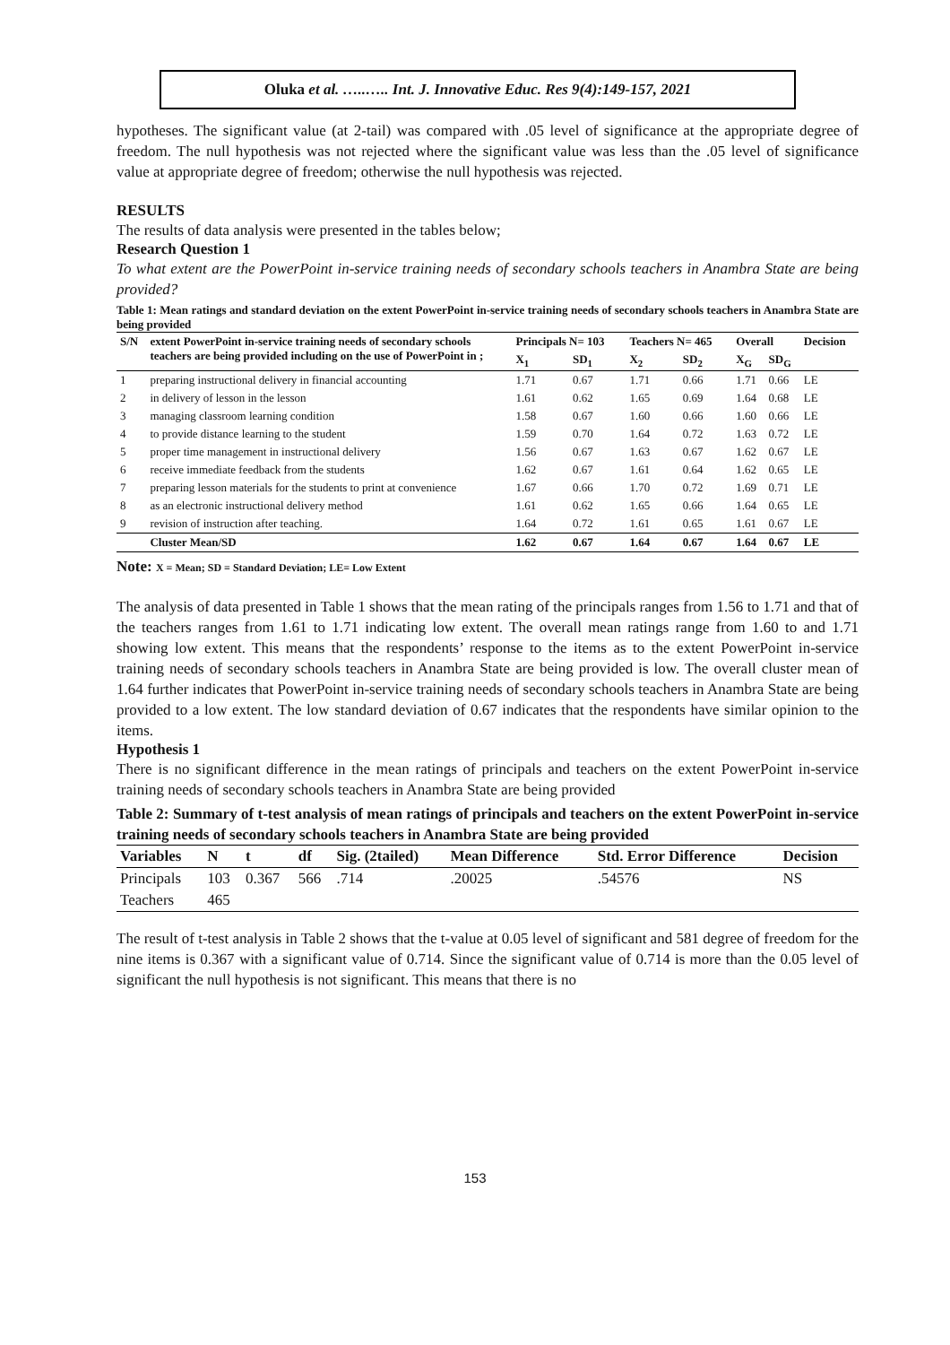Oluka et al. …..….. Int. J. Innovative Educ. Res 9(4):149-157, 2021
hypotheses. The significant value (at 2-tail) was compared with .05 level of significance at the appropriate degree of freedom. The null hypothesis was not rejected where the significant value was less than the .05 level of significance value at appropriate degree of freedom; otherwise the null hypothesis was rejected.
RESULTS
The results of data analysis were presented in the tables below;
Research Question 1
To what extent are the PowerPoint in-service training needs of secondary schools teachers in Anambra State are being provided?
Table 1: Mean ratings and standard deviation on the extent PowerPoint in-service training needs of secondary schools teachers in Anambra State are being provided
| S/N | extent PowerPoint in-service training needs of secondary schools teachers are being provided including on the use of PowerPoint in ; | Principals N= 103 | | Teachers N= 465 | | Overall | | Decision |
| --- | --- | --- | --- | --- | --- | --- | --- | --- |
| | | X<sub>1</sub> | SD<sub>1</sub> | X<sub>2</sub> | SD<sub>2</sub> | X<sub>G</sub> | SD<sub>G</sub> | |
| 1 | preparing instructional delivery in financial accounting | 1.71 | 0.67 | 1.71 | 0.66 | 1.71 | 0.66 | LE |
| 2 | in delivery of lesson in the lesson | 1.61 | 0.62 | 1.65 | 0.69 | 1.64 | 0.68 | LE |
| 3 | managing classroom learning condition | 1.58 | 0.67 | 1.60 | 0.66 | 1.60 | 0.66 | LE |
| 4 | to provide distance learning to the student | 1.59 | 0.70 | 1.64 | 0.72 | 1.63 | 0.72 | LE |
| 5 | proper time management in instructional delivery | 1.56 | 0.67 | 1.63 | 0.67 | 1.62 | 0.67 | LE |
| 6 | receive immediate feedback from the students | 1.62 | 0.67 | 1.61 | 0.64 | 1.62 | 0.65 | LE |
| 7 | preparing lesson materials for the students to print at convenience | 1.67 | 0.66 | 1.70 | 0.72 | 1.69 | 0.71 | LE |
| 8 | as an electronic instructional delivery method | 1.61 | 0.62 | 1.65 | 0.66 | 1.64 | 0.65 | LE |
| 9 | revision of instruction after teaching. | 1.64 | 0.72 | 1.61 | 0.65 | 1.61 | 0.67 | LE |
| | Cluster Mean/SD | 1.62 | 0.67 | 1.64 | 0.67 | 1.64 | 0.67 | LE |
Note: X = Mean; SD = Standard Deviation; LE= Low Extent
The analysis of data presented in Table 1 shows that the mean rating of the principals ranges from 1.56 to 1.71 and that of the teachers ranges from 1.61 to 1.71 indicating low extent. The overall mean ratings range from 1.60 to and 1.71 showing low extent. This means that the respondents’ response to the items as to the extent PowerPoint in-service training needs of secondary schools teachers in Anambra State are being provided is low. The overall cluster mean of 1.64 further indicates that PowerPoint in-service training needs of secondary schools teachers in Anambra State are being provided to a low extent. The low standard deviation of 0.67 indicates that the respondents have similar opinion to the items.
Hypothesis 1
There is no significant difference in the mean ratings of principals and teachers on the extent PowerPoint in-service training needs of secondary schools teachers in Anambra State are being provided
Table 2: Summary of t-test analysis of mean ratings of principals and teachers on the extent PowerPoint in-service training needs of secondary schools teachers in Anambra State are being provided
| Variables | N | t | df | Sig. (2tailed) | Mean Difference | Std. Error Difference | Decision |
| --- | --- | --- | --- | --- | --- | --- | --- |
| Principals | 103 | 0.367 | 566 | .714 | .20025 | .54576 | NS |
| Teachers | 465 | | | | | | |
The result of t-test analysis in Table 2 shows that the t-value at 0.05 level of significant and 581 degree of freedom for the nine items is 0.367 with a significant value of 0.714. Since the significant value of 0.714 is more than the 0.05 level of significant the null hypothesis is not significant. This means that there is no
153